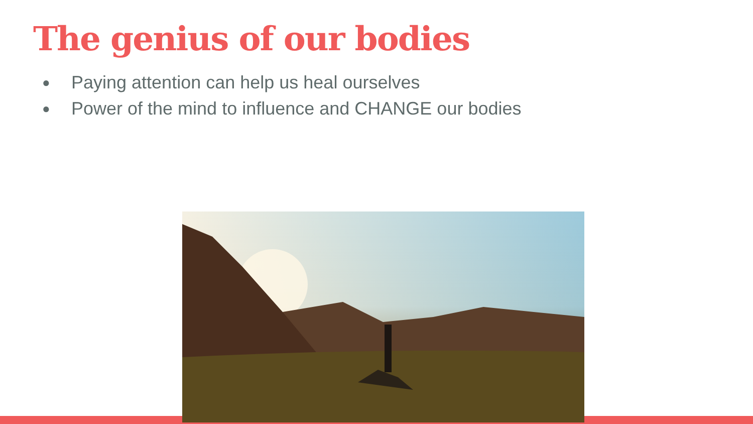The genius of our bodies
● Paying attention can help us heal ourselves
● Power of the mind to influence and CHANGE our bodies